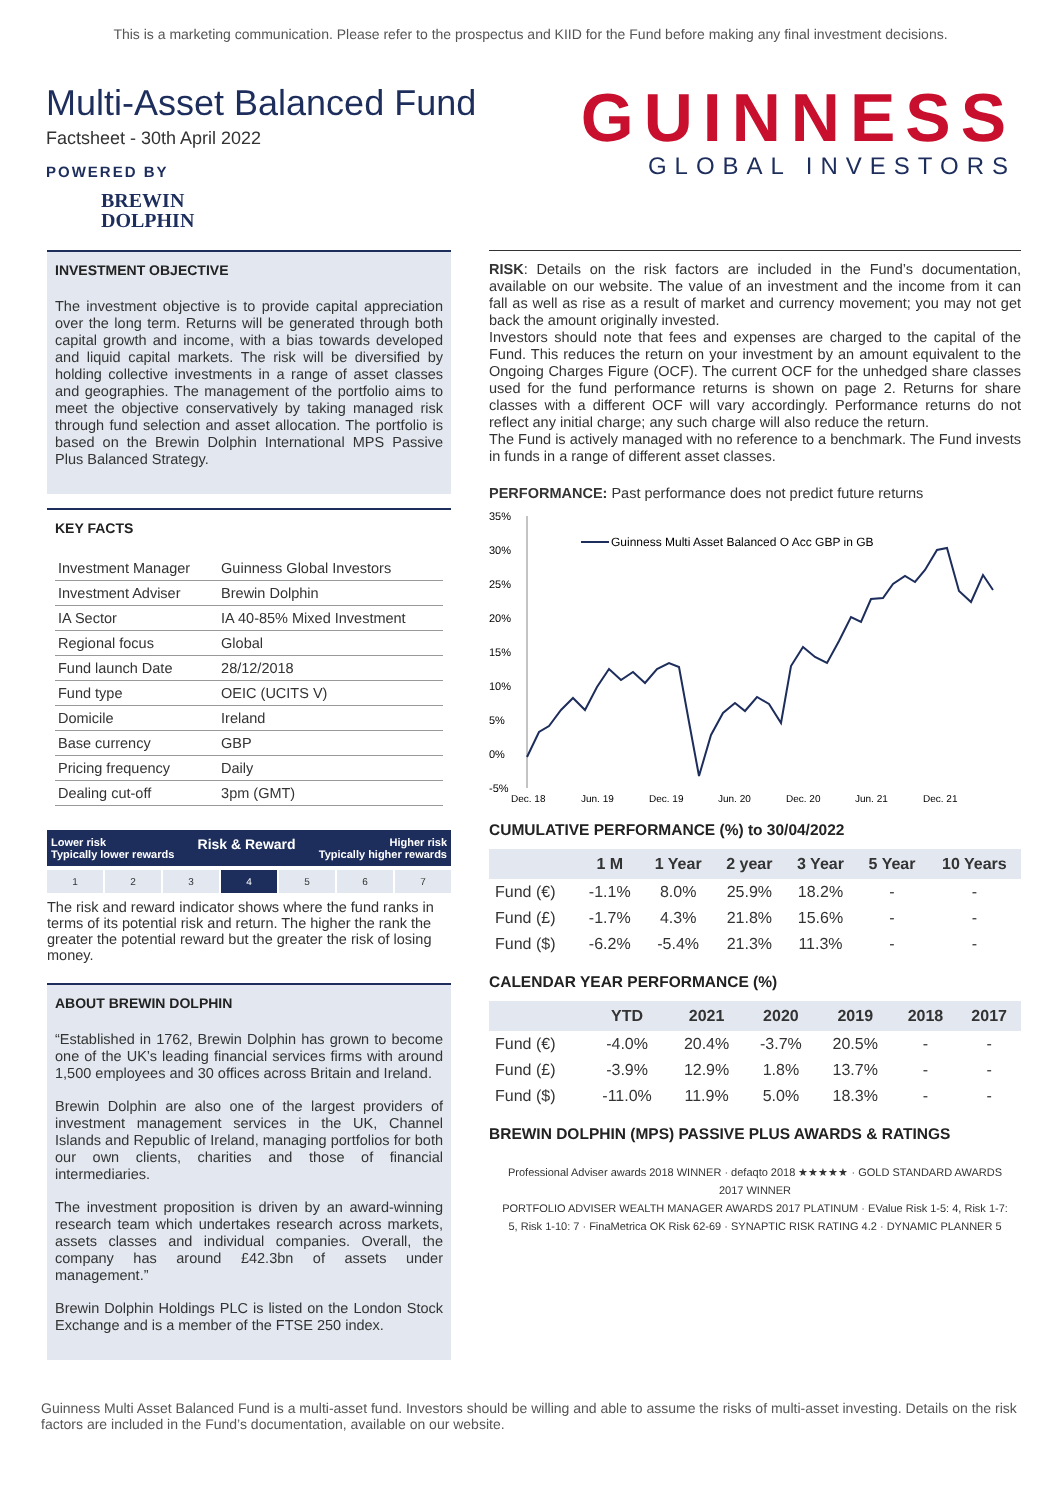This is a marketing communication. Please refer to the prospectus and KIID for the Fund before making any final investment decisions.
Multi-Asset Balanced Fund
Factsheet - 30th April 2022
POWERED BY
BREWIN
DOLPHIN
GUINNESS
GLOBAL INVESTORS
INVESTMENT OBJECTIVE
The investment objective is to provide capital appreciation over the long term. Returns will be generated through both capital growth and income, with a bias towards developed and liquid capital markets. The risk will be diversified by holding collective investments in a range of asset classes and geographies. The management of the portfolio aims to meet the objective conservatively by taking managed risk through fund selection and asset allocation. The portfolio is based on the Brewin Dolphin International MPS Passive Plus Balanced Strategy.
KEY FACTS
| Investment Manager | Guinness Global Investors |
| Investment Adviser | Brewin Dolphin |
| IA Sector | IA 40-85% Mixed Investment |
| Regional focus | Global |
| Fund launch Date | 28/12/2018 |
| Fund type | OEIC (UCITS V) |
| Domicile | Ireland |
| Base currency | GBP |
| Pricing frequency | Daily |
| Dealing cut-off | 3pm (GMT) |
Lower risk
Typically lower rewards Risk & Reward Higher risk
Typically higher rewards
1 2 3 4 5 6 7
The risk and reward indicator shows where the fund ranks in terms of its potential risk and return. The higher the rank the greater the potential reward but the greater the risk of losing money.
ABOUT BREWIN DOLPHIN
“Established in 1762, Brewin Dolphin has grown to become one of the UK’s leading financial services firms with around 1,500 employees and 30 offices across Britain and Ireland.
Brewin Dolphin are also one of the largest providers of investment management services in the UK, Channel Islands and Republic of Ireland, managing portfolios for both our own clients, charities and those of financial intermediaries.
The investment proposition is driven by an award-winning research team which undertakes research across markets, assets classes and individual companies. Overall, the company has around £42.3bn of assets under management.”
Brewin Dolphin Holdings PLC is listed on the London Stock Exchange and is a member of the FTSE 250 index.
RISK: Details on the risk factors are included in the Fund’s documentation, available on our website. The value of an investment and the income from it can fall as well as rise as a result of market and currency movement; you may not get back the amount originally invested.
Investors should note that fees and expenses are charged to the capital of the Fund. This reduces the return on your investment by an amount equivalent to the Ongoing Charges Figure (OCF). The current OCF for the unhedged share classes used for the fund performance returns is shown on page 2. Returns for share classes with a different OCF will vary accordingly. Performance returns do not reflect any initial charge; any such charge will also reduce the return.
The Fund is actively managed with no reference to a benchmark. The Fund invests in funds in a range of different asset classes.
PERFORMANCE: Past performance does not predict future returns
35%
30%
25%
20%
15%
10%
5%
0%
-5%
Guinness Multi Asset Balanced O Acc GBP in GB
Dec, 18
Jun, 19
Dec, 19
Jun, 20
Dec, 20
Jun, 21
Dec, 21
CUMULATIVE PERFORMANCE (%) to 30/04/2022
| | 1 M | 1 Year | 2 year | 3 Year | 5 Year | 10 Years |
| --- | --- | --- | --- | --- | --- | --- |
| Fund (€) | -1.1% | 8.0% | 25.9% | 18.2% | - | - |
| Fund (£) | -1.7% | 4.3% | 21.8% | 15.6% | - | - |
| Fund ($) | -6.2% | -5.4% | 21.3% | 11.3% | - | - |
CALENDAR YEAR PERFORMANCE (%)
| | YTD | 2021 | 2020 | 2019 | 2018 | 2017 |
| --- | --- | --- | --- | --- | --- | --- |
| Fund (€) | -4.0% | 20.4% | -3.7% | 20.5% | - | - |
| Fund (£) | -3.9% | 12.9% | 1.8% | 13.7% | - | - |
| Fund ($) | -11.0% | 11.9% | 5.0% | 18.3% | - | - |
BREWIN DOLPHIN (MPS) PASSIVE PLUS AWARDS & RATINGS
Professional Adviser awards 2018 WINNER · defaqto 2018 ★★★★★ · GOLD STANDARD AWARDS 2017 WINNER
PORTFOLIO ADVISER WEALTH MANAGER AWARDS 2017 PLATINUM · EValue Risk 1-5: 4, Risk 1-7: 5, Risk 1-10: 7 · FinaMetrica OK Risk 62-69 · SYNAPTIC RISK RATING 4.2 · DYNAMIC PLANNER 5
Guinness Multi Asset Balanced Fund is a multi-asset fund. Investors should be willing and able to assume the risks of multi-asset investing. Details on the risk factors are included in the Fund’s documentation, available on our website.